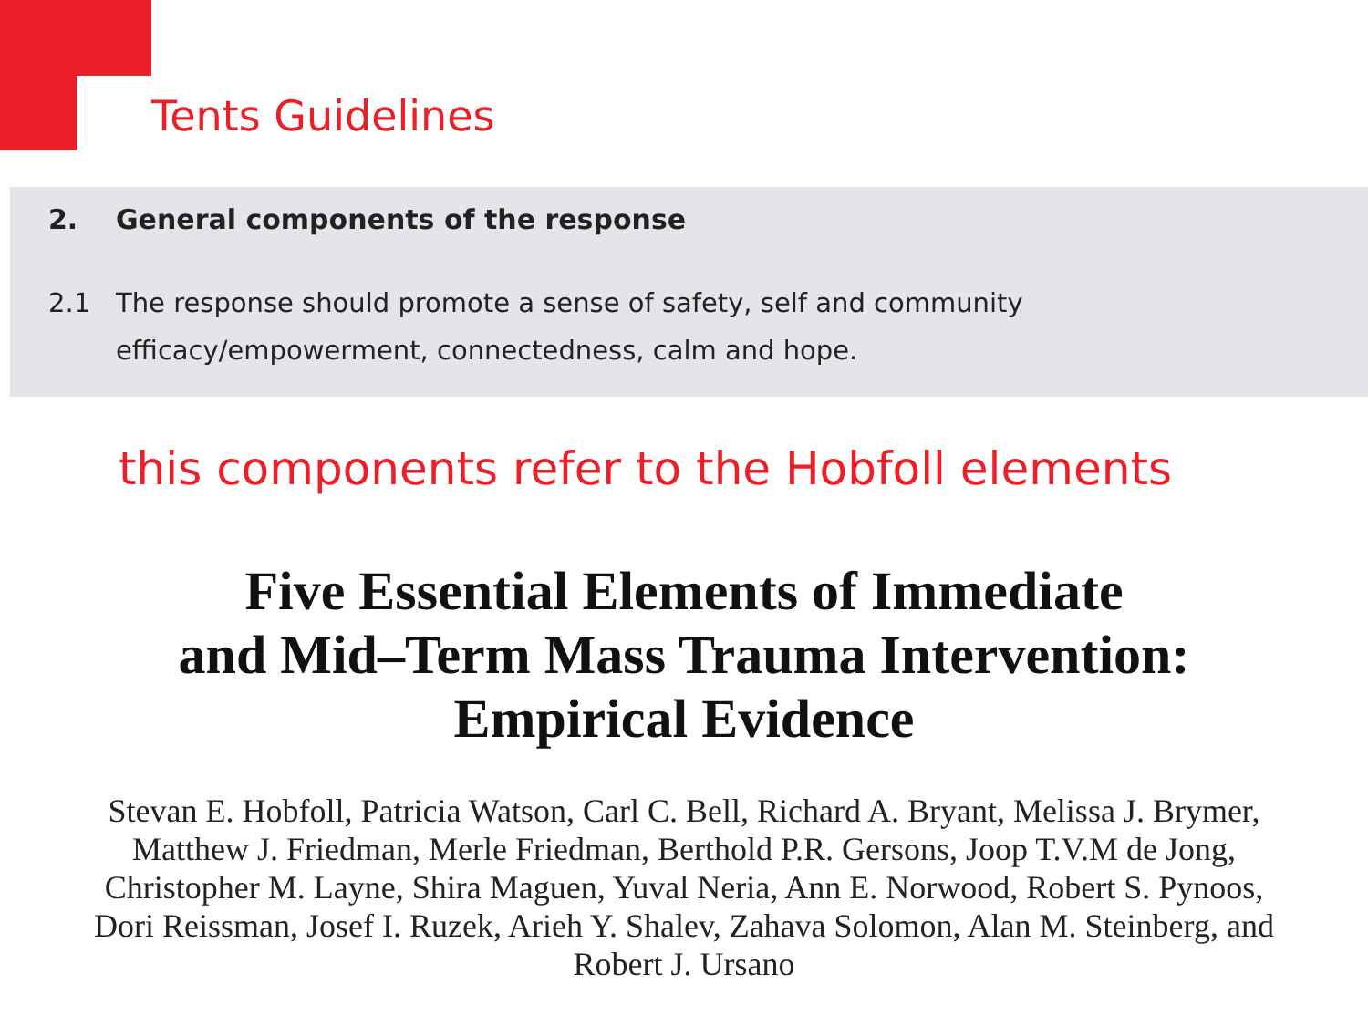Tents Guidelines
2. General components of the response
2.1 The response should promote a sense of safety, self and community efficacy/empowerment, connectedness, calm and hope.
this components refer to the Hobfoll elements
Five Essential Elements of Immediate
and Mid–Term Mass Trauma Intervention:
Empirical Evidence
Stevan E. Hobfoll, Patricia Watson, Carl C. Bell, Richard A. Bryant, Melissa J. Brymer, Matthew J. Friedman, Merle Friedman, Berthold P.R. Gersons, Joop T.V.M de Jong, Christopher M. Layne, Shira Maguen, Yuval Neria, Ann E. Norwood, Robert S. Pynoos, Dori Reissman, Josef I. Ruzek, Arieh Y. Shalev, Zahava Solomon, Alan M. Steinberg, and Robert J. Ursano